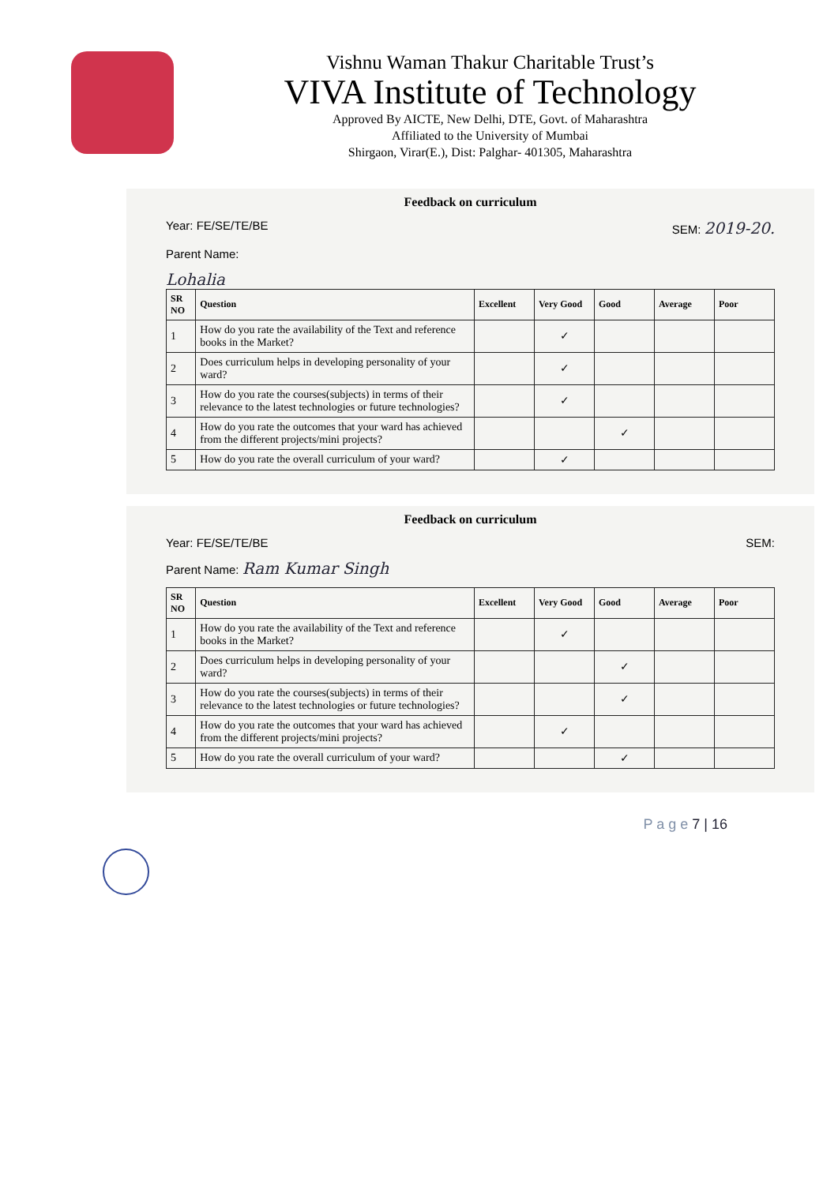Vishnu Waman Thakur Charitable Trust’s
VIVA Institute of Technology
Approved By AICTE, New Delhi, DTE, Govt. of Maharashtra
Affiliated to the University of Mumbai
Shirgaon, Virar(E.), Dist: Palghar- 401305, Maharashtra
Feedback on curriculum
Year: FE/SE/TE/BE SEM: 2019-20.
Parent Name:
Lohalia
| SR NO | Question | Excellent | Very Good | Good | Average | Poor |
| --- | --- | --- | --- | --- | --- | --- |
| 1 | How do you rate the availability of the Text and reference books in the Market? | | ✓ | | | |
| 2 | Does curriculum helps in developing personality of your ward? | | ✓ | | | |
| 3 | How do you rate the courses(subjects) in terms of their relevance to the latest technologies or future technologies? | | ✓ | | | |
| 4 | How do you rate the outcomes that your ward has achieved from the different projects/mini projects? | | | ✓ | | |
| 5 | How do you rate the overall curriculum of your ward? | | ✓ | | | |
Feedback on curriculum
Year: FE/SE/TE/BE SEM:
Parent Name: Ram Kumar Singh
| SR NO | Question | Excellent | Very Good | Good | Average | Poor |
| --- | --- | --- | --- | --- | --- | --- |
| 1 | How do you rate the availability of the Text and reference books in the Market? | | ✓ | | | |
| 2 | Does curriculum helps in developing personality of your ward? | | | ✓ | | |
| 3 | How do you rate the courses(subjects) in terms of their relevance to the latest technologies or future technologies? | | | ✓ | | |
| 4 | How do you rate the outcomes that your ward has achieved from the different projects/mini projects? | | ✓ | | | |
| 5 | How do you rate the overall curriculum of your ward? | | | ✓ | | |
P a g e 7 | 16